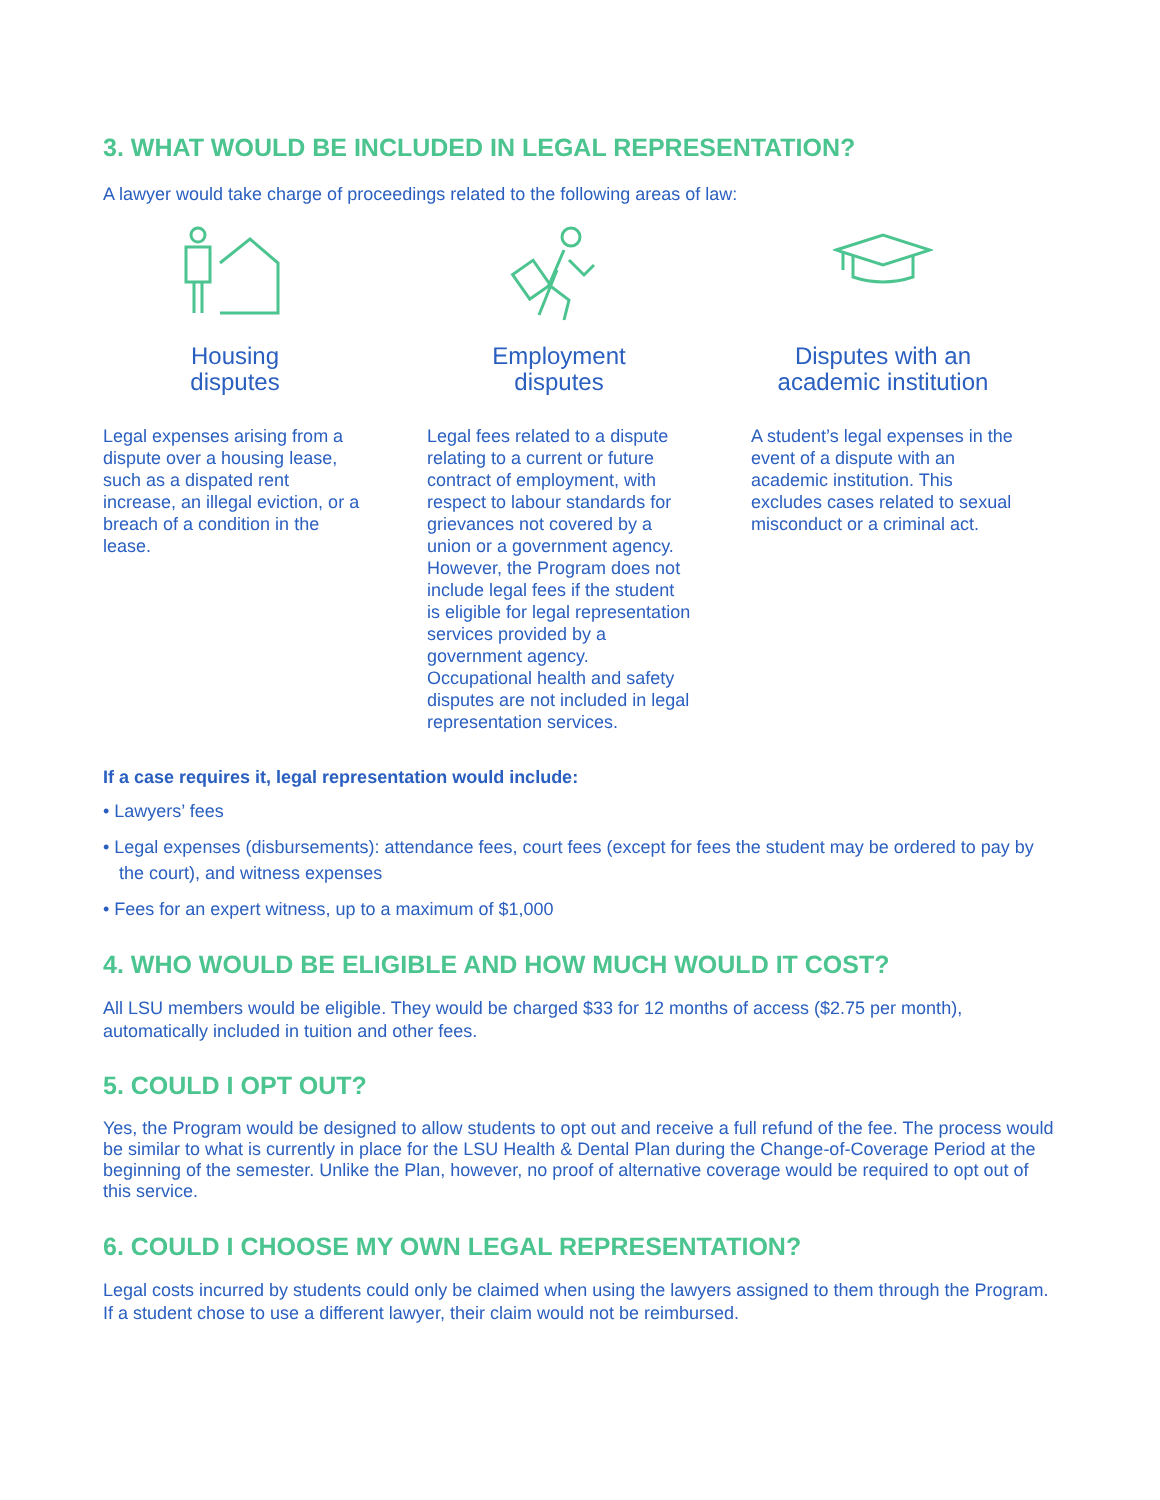3. WHAT WOULD BE INCLUDED IN LEGAL REPRESENTATION?
A lawyer would take charge of proceedings related to the following areas of law:
Housing
disputes
Legal expenses arising from a dispute over a housing lease, such as a dispated rent increase, an illegal eviction, or a breach of a condition in the lease.
Employment
disputes
Legal fees related to a dispute relating to a current or future contract of employment, with respect to labour standards for grievances not covered by a union or a government agency. However, the Program does not include legal fees if the student is eligible for legal representation services provided by a government agency. Occupational health and safety disputes are not included in legal representation services.
Disputes with an
academic institution
A student’s legal expenses in the event of a dispute with an academic institution. This excludes cases related to sexual misconduct or a criminal act.
If a case requires it, legal representation would include:
• Lawyers’ fees
• Legal expenses (disbursements): attendance fees, court fees (except for fees the student may be ordered to pay by the court), and witness expenses
• Fees for an expert witness, up to a maximum of $1,000
4. WHO WOULD BE ELIGIBLE AND HOW MUCH WOULD IT COST?
All LSU members would be eligible. They would be charged $33 for 12 months of access ($2.75 per month), automatically included in tuition and other fees.
5. COULD I OPT OUT?
Yes, the Program would be designed to allow students to opt out and receive a full refund of the fee. The process would be similar to what is currently in place for the LSU Health & Dental Plan during the Change-of-Coverage Period at the beginning of the semester. Unlike the Plan, however, no proof of alternative coverage would be required to opt out of this service.
6. COULD I CHOOSE MY OWN LEGAL REPRESENTATION?
Legal costs incurred by students could only be claimed when using the lawyers assigned to them through the Program. If a student chose to use a different lawyer, their claim would not be reimbursed.